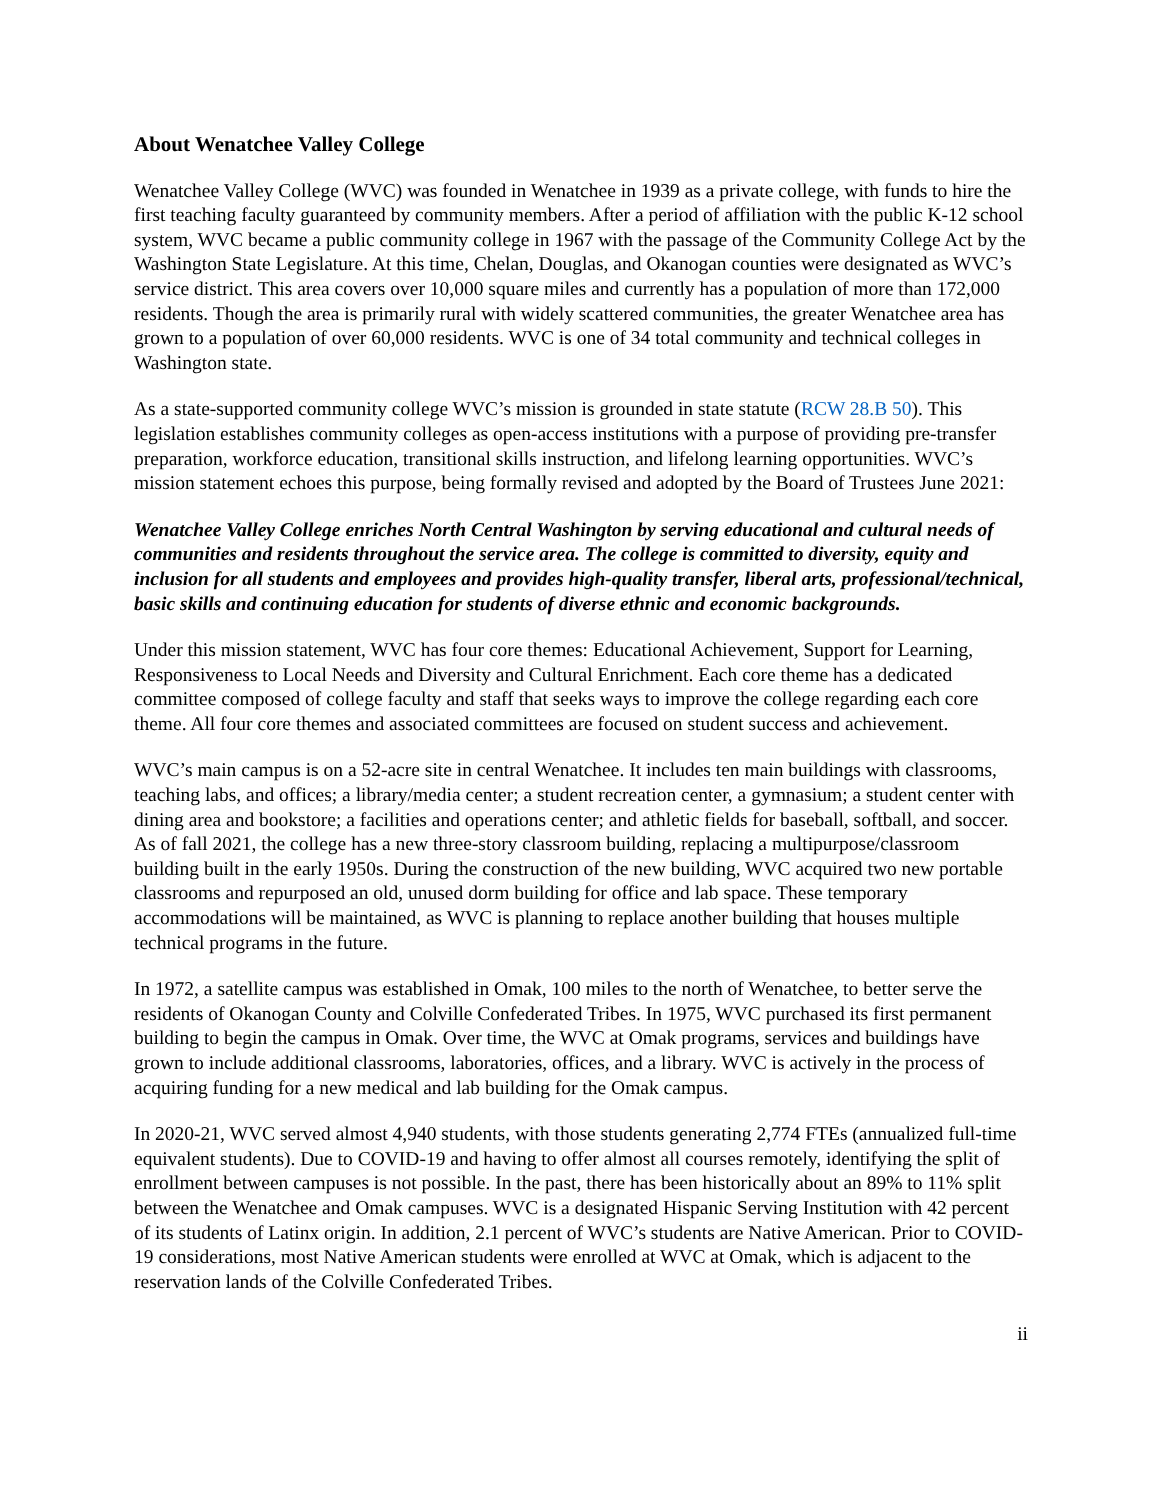About Wenatchee Valley College
Wenatchee Valley College (WVC) was founded in Wenatchee in 1939 as a private college, with funds to hire the first teaching faculty guaranteed by community members. After a period of affiliation with the public K-12 school system, WVC became a public community college in 1967 with the passage of the Community College Act by the Washington State Legislature. At this time, Chelan, Douglas, and Okanogan counties were designated as WVC’s service district. This area covers over 10,000 square miles and currently has a population of more than 172,000 residents. Though the area is primarily rural with widely scattered communities, the greater Wenatchee area has grown to a population of over 60,000 residents. WVC is one of 34 total community and technical colleges in Washington state.
As a state-supported community college WVC’s mission is grounded in state statute (RCW 28.B 50). This legislation establishes community colleges as open-access institutions with a purpose of providing pre-transfer preparation, workforce education, transitional skills instruction, and lifelong learning opportunities. WVC’s mission statement echoes this purpose, being formally revised and adopted by the Board of Trustees June 2021:
Wenatchee Valley College enriches North Central Washington by serving educational and cultural needs of communities and residents throughout the service area. The college is committed to diversity, equity and inclusion for all students and employees and provides high-quality transfer, liberal arts, professional/technical, basic skills and continuing education for students of diverse ethnic and economic backgrounds.
Under this mission statement, WVC has four core themes: Educational Achievement, Support for Learning, Responsiveness to Local Needs and Diversity and Cultural Enrichment. Each core theme has a dedicated committee composed of college faculty and staff that seeks ways to improve the college regarding each core theme. All four core themes and associated committees are focused on student success and achievement.
WVC’s main campus is on a 52-acre site in central Wenatchee. It includes ten main buildings with classrooms, teaching labs, and offices; a library/media center; a student recreation center, a gymnasium; a student center with dining area and bookstore; a facilities and operations center; and athletic fields for baseball, softball, and soccer. As of fall 2021, the college has a new three-story classroom building, replacing a multipurpose/classroom building built in the early 1950s. During the construction of the new building, WVC acquired two new portable classrooms and repurposed an old, unused dorm building for office and lab space. These temporary accommodations will be maintained, as WVC is planning to replace another building that houses multiple technical programs in the future.
In 1972, a satellite campus was established in Omak, 100 miles to the north of Wenatchee, to better serve the residents of Okanogan County and Colville Confederated Tribes. In 1975, WVC purchased its first permanent building to begin the campus in Omak. Over time, the WVC at Omak programs, services and buildings have grown to include additional classrooms, laboratories, offices, and a library. WVC is actively in the process of acquiring funding for a new medical and lab building for the Omak campus.
In 2020-21, WVC served almost 4,940 students, with those students generating 2,774 FTEs (annualized full-time equivalent students). Due to COVID-19 and having to offer almost all courses remotely, identifying the split of enrollment between campuses is not possible. In the past, there has been historically about an 89% to 11% split between the Wenatchee and Omak campuses. WVC is a designated Hispanic Serving Institution with 42 percent of its students of Latinx origin. In addition, 2.1 percent of WVC’s students are Native American. Prior to COVID-19 considerations, most Native American students were enrolled at WVC at Omak, which is adjacent to the reservation lands of the Colville Confederated Tribes.
ii